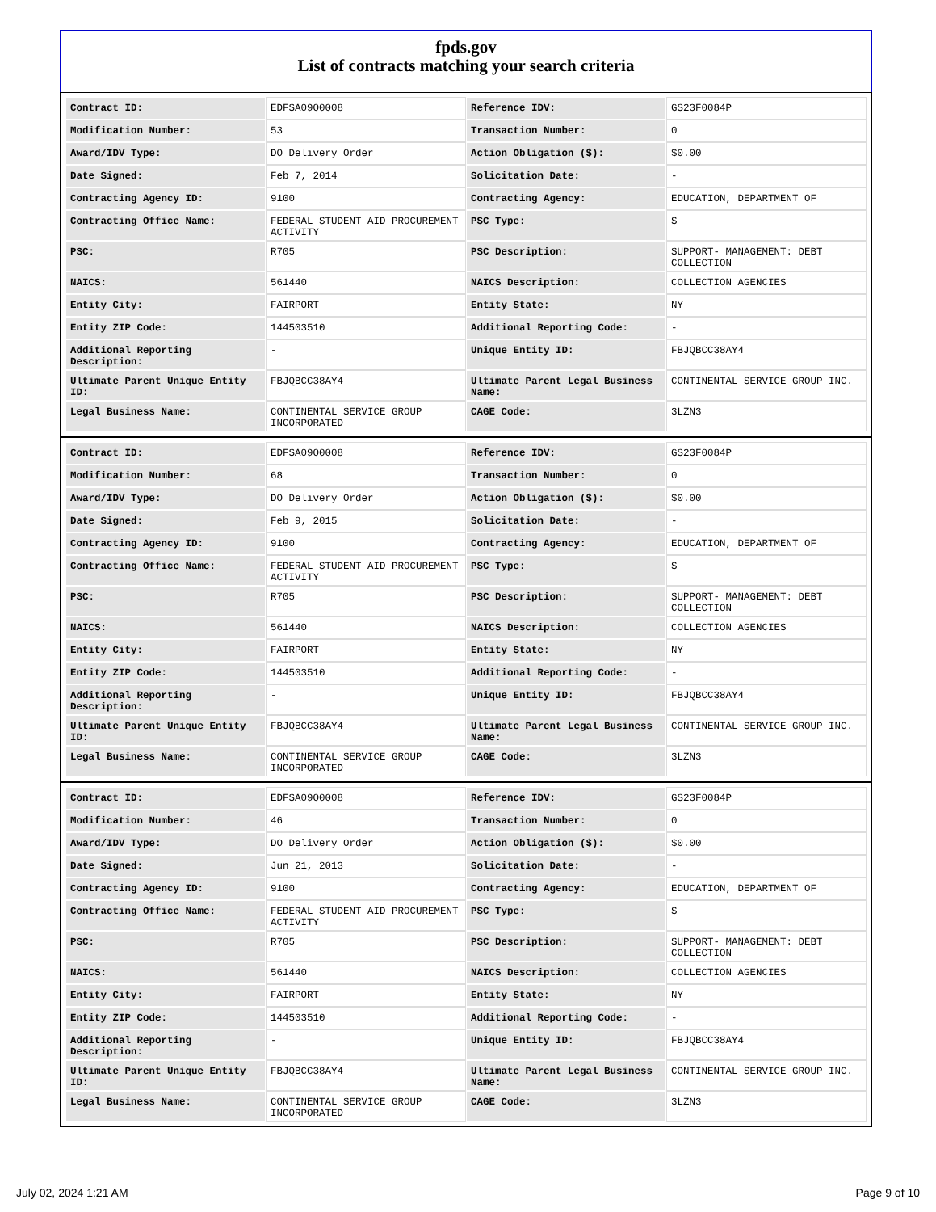fpds.gov
List of contracts matching your search criteria
| Contract ID: | EDFSA09O0008 | Reference IDV: | GS23F0084P |
| Modification Number: | 53 | Transaction Number: | 0 |
| Award/IDV Type: | DO Delivery Order | Action Obligation ($): | $0.00 |
| Date Signed: | Feb 7, 2014 | Solicitation Date: | - |
| Contracting Agency ID: | 9100 | Contracting Agency: | EDUCATION, DEPARTMENT OF |
| Contracting Office Name: | FEDERAL STUDENT AID PROCUREMENT ACTIVITY | PSC Type: | S |
| PSC: | R705 | PSC Description: | SUPPORT- MANAGEMENT: DEBT COLLECTION |
| NAICS: | 561440 | NAICS Description: | COLLECTION AGENCIES |
| Entity City: | FAIRPORT | Entity State: | NY |
| Entity ZIP Code: | 144503510 | Additional Reporting Code: | - |
| Additional Reporting Description: | - | Unique Entity ID: | FBJQBCC38AY4 |
| Ultimate Parent Unique Entity ID: | FBJQBCC38AY4 | Ultimate Parent Legal Business Name: | CONTINENTAL SERVICE GROUP INC. |
| Legal Business Name: | CONTINENTAL SERVICE GROUP INCORPORATED | CAGE Code: | 3LZN3 |
| Contract ID: | EDFSA09O0008 | Reference IDV: | GS23F0084P |
| Modification Number: | 68 | Transaction Number: | 0 |
| Award/IDV Type: | DO Delivery Order | Action Obligation ($): | $0.00 |
| Date Signed: | Feb 9, 2015 | Solicitation Date: | - |
| Contracting Agency ID: | 9100 | Contracting Agency: | EDUCATION, DEPARTMENT OF |
| Contracting Office Name: | FEDERAL STUDENT AID PROCUREMENT ACTIVITY | PSC Type: | S |
| PSC: | R705 | PSC Description: | SUPPORT- MANAGEMENT: DEBT COLLECTION |
| NAICS: | 561440 | NAICS Description: | COLLECTION AGENCIES |
| Entity City: | FAIRPORT | Entity State: | NY |
| Entity ZIP Code: | 144503510 | Additional Reporting Code: | - |
| Additional Reporting Description: | - | Unique Entity ID: | FBJQBCC38AY4 |
| Ultimate Parent Unique Entity ID: | FBJQBCC38AY4 | Ultimate Parent Legal Business Name: | CONTINENTAL SERVICE GROUP INC. |
| Legal Business Name: | CONTINENTAL SERVICE GROUP INCORPORATED | CAGE Code: | 3LZN3 |
| Contract ID: | EDFSA09O0008 | Reference IDV: | GS23F0084P |
| Modification Number: | 46 | Transaction Number: | 0 |
| Award/IDV Type: | DO Delivery Order | Action Obligation ($): | $0.00 |
| Date Signed: | Jun 21, 2013 | Solicitation Date: | - |
| Contracting Agency ID: | 9100 | Contracting Agency: | EDUCATION, DEPARTMENT OF |
| Contracting Office Name: | FEDERAL STUDENT AID PROCUREMENT ACTIVITY | PSC Type: | S |
| PSC: | R705 | PSC Description: | SUPPORT- MANAGEMENT: DEBT COLLECTION |
| NAICS: | 561440 | NAICS Description: | COLLECTION AGENCIES |
| Entity City: | FAIRPORT | Entity State: | NY |
| Entity ZIP Code: | 144503510 | Additional Reporting Code: | - |
| Additional Reporting Description: | - | Unique Entity ID: | FBJQBCC38AY4 |
| Ultimate Parent Unique Entity ID: | FBJQBCC38AY4 | Ultimate Parent Legal Business Name: | CONTINENTAL SERVICE GROUP INC. |
| Legal Business Name: | CONTINENTAL SERVICE GROUP INCORPORATED | CAGE Code: | 3LZN3 |
July 02, 2024 1:21 AM Page 9 of 10